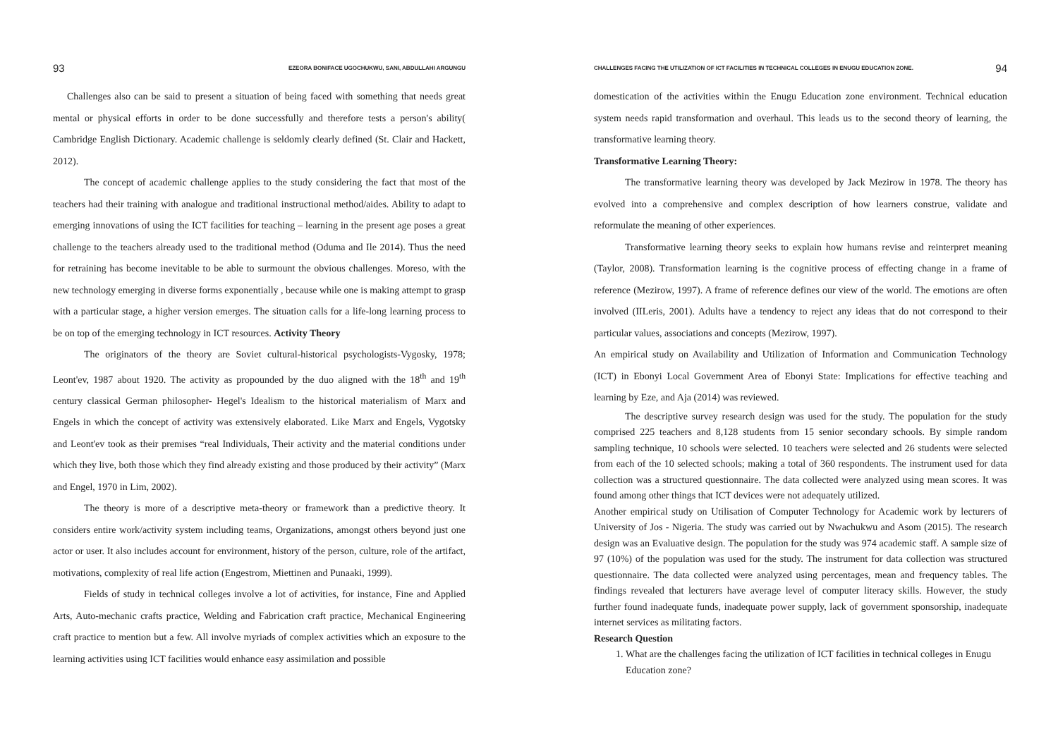93 EZEORA BONIFACE UGOCHUKWU, SANI, ABDULLAHI ARGUNGU
Challenges also can be said to present a situation of being faced with something that needs great mental or physical efforts in order to be done successfully and therefore tests a person's ability( Cambridge English Dictionary. Academic challenge is seldomly clearly defined (St. Clair and Hackett, 2012).
The concept of academic challenge applies to the study considering the fact that most of the teachers had their training with analogue and traditional instructional method/aides. Ability to adapt to emerging innovations of using the ICT facilities for teaching – learning in the present age poses a great challenge to the teachers already used to the traditional method (Oduma and Ile 2014). Thus the need for retraining has become inevitable to be able to surmount the obvious challenges. Moreso, with the new technology emerging in diverse forms exponentially , because while one is making attempt to grasp with a particular stage, a higher version emerges. The situation calls for a life-long learning process to be on top of the emerging technology in ICT resources. Activity Theory
The originators of the theory are Soviet cultural-historical psychologists-Vygosky, 1978; Leont'ev, 1987 about 1920. The activity as propounded by the duo aligned with the 18<sup>th</sup> and 19<sup>th</sup> century classical German philosopher- Hegel's Idealism to the historical materialism of Marx and Engels in which the concept of activity was extensively elaborated. Like Marx and Engels, Vygotsky and Leont'ev took as their premises “real Individuals, Their activity and the material conditions under which they live, both those which they find already existing and those produced by their activity” (Marx and Engel, 1970 in Lim, 2002).
The theory is more of a descriptive meta-theory or framework than a predictive theory. It considers entire work/activity system including teams, Organizations, amongst others beyond just one actor or user. It also includes account for environment, history of the person, culture, role of the artifact, motivations, complexity of real life action (Engestrom, Miettinen and Punaaki, 1999).
Fields of study in technical colleges involve a lot of activities, for instance, Fine and Applied Arts, Auto-mechanic crafts practice, Welding and Fabrication craft practice, Mechanical Engineering craft practice to mention but a few. All involve myriads of complex activities which an exposure to the learning activities using ICT facilities would enhance easy assimilation and possible
CHALLENGES FACING THE UTILIZATION OF ICT FACILITIES IN TECHNICAL COLLEGES IN ENUGU EDUCATION ZONE. 94
domestication of the activities within the Enugu Education zone environment. Technical education system needs rapid transformation and overhaul. This leads us to the second theory of learning, the transformative learning theory.
Transformative Learning Theory:
The transformative learning theory was developed by Jack Mezirow in 1978. The theory has evolved into a comprehensive and complex description of how learners construe, validate and reformulate the meaning of other experiences.
Transformative learning theory seeks to explain how humans revise and reinterpret meaning (Taylor, 2008). Transformation learning is the cognitive process of effecting change in a frame of reference (Mezirow, 1997). A frame of reference defines our view of the world. The emotions are often involved (IILeris, 2001). Adults have a tendency to reject any ideas that do not correspond to their particular values, associations and concepts (Mezirow, 1997).
An empirical study on Availability and Utilization of Information and Communication Technology (ICT) in Ebonyi Local Government Area of Ebonyi State: Implications for effective teaching and learning by Eze, and Aja (2014) was reviewed.
The descriptive survey research design was used for the study. The population for the study comprised 225 teachers and 8,128 students from 15 senior secondary schools. By simple random sampling technique, 10 schools were selected. 10 teachers were selected and 26 students were selected from each of the 10 selected schools; making a total of 360 respondents. The instrument used for data collection was a structured questionnaire. The data collected were analyzed using mean scores. It was found among other things that ICT devices were not adequately utilized.
Another empirical study on Utilisation of Computer Technology for Academic work by lecturers of University of Jos - Nigeria. The study was carried out by Nwachukwu and Asom (2015). The research design was an Evaluative design. The population for the study was 974 academic staff. A sample size of 97 (10%) of the population was used for the study. The instrument for data collection was structured questionnaire. The data collected were analyzed using percentages, mean and frequency tables. The findings revealed that lecturers have average level of computer literacy skills. However, the study further found inadequate funds, inadequate power supply, lack of government sponsorship, inadequate internet services as militating factors.
Research Question
1. What are the challenges facing the utilization of ICT facilities in technical colleges in Enugu Education zone?